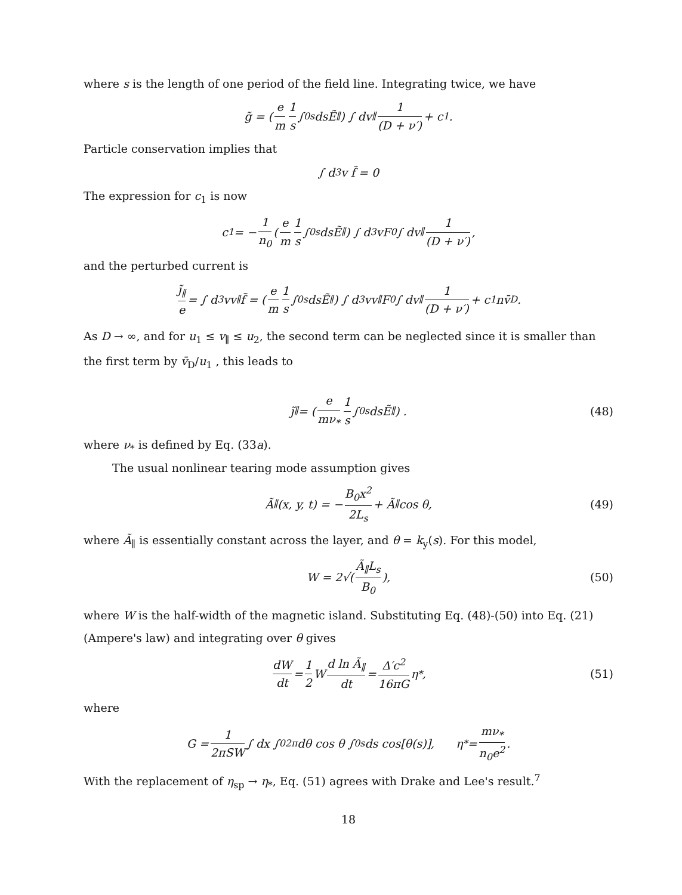where s is the length of one period of the field line. Integrating twice, we have
g̃ = ( e m 1 s ∫<sub>0</sub><sup>s</sup> dsẼ<sub>∥</sub> ) ∫ dv<sub>∥</sub> 1 (D + ν′) + c<sub>1</sub>.
Particle conservation implies that
∫ d<sup>3</sup>v f̃ = 0
The expression for c<sub>1</sub> is now
c<sub>1</sub> = − 1 n<sub>0</sub> ( e m 1 s ∫<sub>0</sub><sup>s</sup> dsẼ<sub>∥</sub> ) ∫ d<sup>3</sup>vF<sub>0</sub> ∫ dv<sub>∥</sub> 1 (D + ν′),
and the perturbed current is
j̃<sub>∥</sub> e = ∫ d<sup>3</sup>vv<sub>∥</sub>f̃ = ( e m 1 s ∫<sub>0</sub><sup>s</sup> dsẼ<sub>∥</sub> ) ∫ d<sup>3</sup>vv<sub>∥</sub>F<sub>0</sub> ∫ dv<sub>∥</sub> 1 (D + ν′) + c<sub>1</sub>nv̄<sub>D</sub>.
As D → ∞, and for u<sub>1</sub> ≤ v<sub>∥</sub> ≤ u<sub>2</sub>, the second term can be neglected since it is smaller than the first term by v̄<sub>D</sub>/u<sub>1</sub> , this leads to
j̃<sub>∥</sub> = ( e mν<sub>*</sub> 1 s ∫<sub>0</sub><sup>s</sup> dsẼ<sub>∥</sub> ) . (48)
where ν<sub>*</sub> is defined by Eq. (33a).
The usual nonlinear tearing mode assumption gives
Ã<sub>∥</sub>(x, y, t) = − B<sub>0</sub>x<sup>2</sup> 2L<sub>s</sub> + Ã<sub>∥</sub> cos θ, (49)
where Ã<sub>∥</sub> is essentially constant across the layer, and θ = k<sub>y</sub>(s). For this model,
W = 2√( Ã<sub>∥</sub>L<sub>s</sub> B<sub>0</sub> ), (50)
where W is the half-width of the magnetic island. Substituting Eq. (48)-(50) into Eq. (21) (Ampere's law) and integrating over θ gives
dW dt = 1 2 W d ln Ã<sub>∥</sub> dt = Δ′c<sup>2</sup> 16πG η<sub>*</sub>, (51)
where
G = 1 2πSW ∫ dx ∫<sub>0</sub><sup>2π</sup> dθ cos θ ∫<sub>0</sub><sup>s</sup> ds cos[θ(s)], η<sub>*</sub> = mν<sub>*</sub> n<sub>0</sub>e<sup>2</sup>.
With the replacement of η<sub>sp</sub> → η<sub>*</sub>, Eq. (51) agrees with Drake and Lee's result.<sup>7</sup>
18